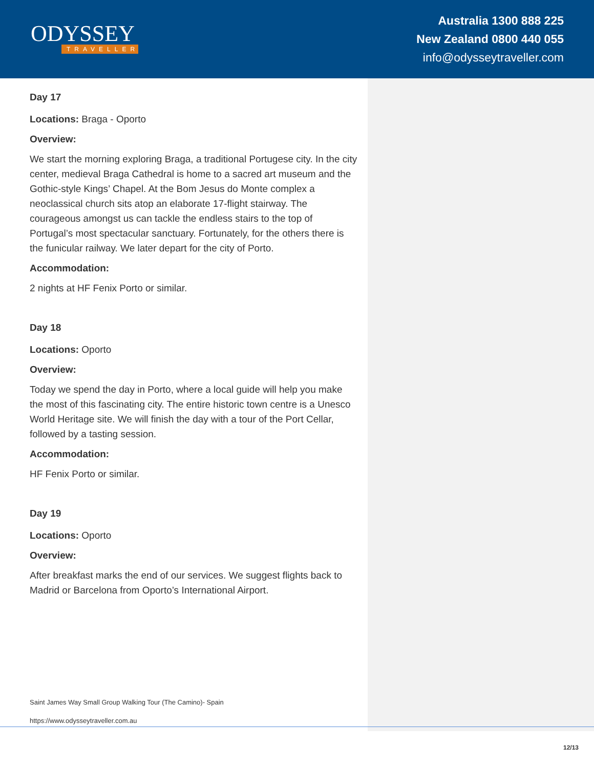ODYSSEY
TRAVELLER
Australia 1300 888 225
New Zealand 0800 440 055
info@odysseytraveller.com
Day 17
Locations: Braga - Oporto
Overview:
We start the morning exploring Braga, a traditional Portugese city. In the city center, medieval Braga Cathedral is home to a sacred art museum and the Gothic-style Kings’ Chapel. At the Bom Jesus do Monte complex a neoclassical church sits atop an elaborate 17-flight stairway. The courageous amongst us can tackle the endless stairs to the top of Portugal’s most spectacular sanctuary. Fortunately, for the others there is the funicular railway. We later depart for the city of Porto.
Accommodation:
2 nights at HF Fenix Porto or similar.
Day 18
Locations: Oporto
Overview:
Today we spend the day in Porto, where a local guide will help you make the most of this fascinating city. The entire historic town centre is a Unesco World Heritage site. We will finish the day with a tour of the Port Cellar, followed by a tasting session.
Accommodation:
HF Fenix Porto or similar.
Day 19
Locations: Oporto
Overview:
After breakfast marks the end of our services. We suggest flights back to Madrid or Barcelona from Oporto’s International Airport.
Saint James Way Small Group Walking Tour (The Camino)- Spain
https://www.odysseytraveller.com.au
12/13